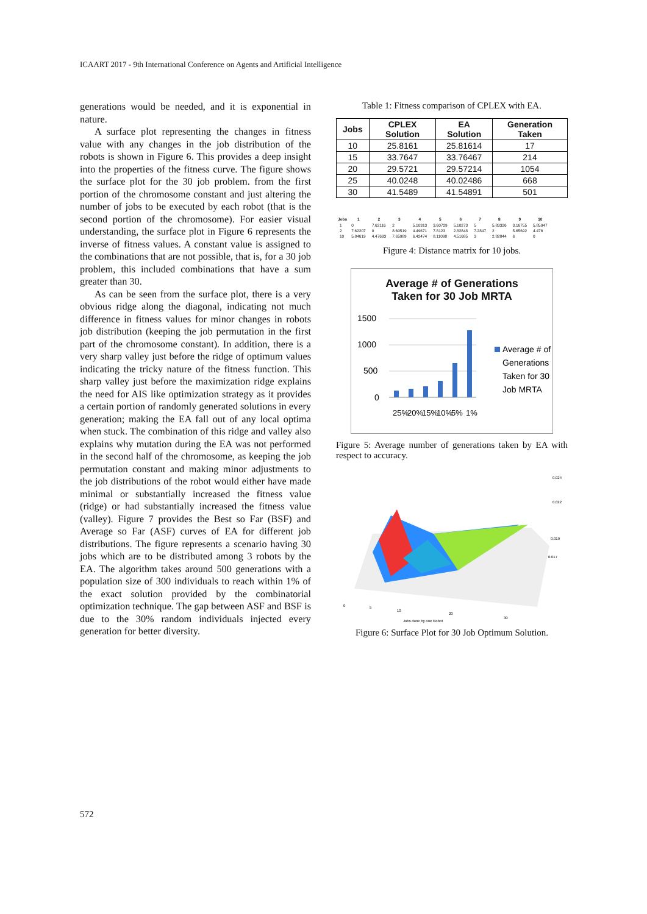ICAART 2017 - 9th International Conference on Agents and Artificial Intelligence
generations would be needed, and it is exponential in nature.
A surface plot representing the changes in fitness value with any changes in the job distribution of the robots is shown in Figure 6. This provides a deep insight into the properties of the fitness curve. The figure shows the surface plot for the 30 job problem. from the first portion of the chromosome constant and just altering the number of jobs to be executed by each robot (that is the second portion of the chromosome). For easier visual understanding, the surface plot in Figure 6 represents the inverse of fitness values. A constant value is assigned to the combinations that are not possible, that is, for a 30 job problem, this included combinations that have a sum greater than 30.
As can be seen from the surface plot, there is a very obvious ridge along the diagonal, indicating not much difference in fitness values for minor changes in robots job distribution (keeping the job permutation in the first part of the chromosome constant). In addition, there is a very sharp valley just before the ridge of optimum values indicating the tricky nature of the fitness function. This sharp valley just before the maximization ridge explains the need for AIS like optimization strategy as it provides a certain portion of randomly generated solutions in every generation; making the EA fall out of any local optima when stuck. The combination of this ridge and valley also explains why mutation during the EA was not performed in the second half of the chromosome, as keeping the job permutation constant and making minor adjustments to the job distributions of the robot would either have made minimal or substantially increased the fitness value (ridge) or had substantially increased the fitness value (valley). Figure 7 provides the Best so Far (BSF) and Average so Far (ASF) curves of EA for different job distributions. The figure represents a scenario having 30 jobs which are to be distributed among 3 robots by the EA. The algorithm takes around 500 generations with a population size of 300 individuals to reach within 1% of the exact solution provided by the combinatorial optimization technique. The gap between ASF and BSF is due to the 30% random individuals injected every generation for better diversity.
Table 1: Fitness comparison of CPLEX with EA.
| Jobs | CPLEX Solution | EA Solution | Generation Taken |
| --- | --- | --- | --- |
| 10 | 25.8161 | 25.81614 | 17 |
| 15 | 33.7647 | 33.76467 | 214 |
| 20 | 29.5721 | 29.57214 | 1054 |
| 25 | 40.0248 | 40.02486 | 668 |
| 30 | 41.5489 | 41.54891 | 501 |
| Jobs | 1 | 2 | 3 | 4 | 5 | 6 | 7 | 8 | 9 | 10 |
| --- | --- | --- | --- | --- | --- | --- | --- | --- | --- | --- |
| 1 | 0 | 7.62116 | 2 | 5.10313 | 3.60729 | 5.10273 | 5 | 5.83326 | 3.16755 | 5.85947 |
| 2 | 7.62207 | 0 | 8.60519 | 4.49671 | 7.8123 | 2.82848 | 7.2847 | 2 | 5.65692 | 4.476 |
| 10 | 5.84619 | 4.47693 | 7.65989 | 6.42474 | 8.11098 | 4.51685 | 3 | 2.82844 | 6 | 0 |
Figure 4: Distance matrix for 10 jobs.
Average # of Generations
Taken for 30 Job MRTA
1500
1000
500
0
Average # of
Generations
Taken for 30
Job MRTA
25%
20%
15%
10%
5%
1%
Figure 5: Average number of generations taken by EA with respect to accuracy.
0.024
0.022
0.019
0.017
Jobs done by one Robot
0
5
10
20
30
Figure 6: Surface Plot for 30 Job Optimum Solution.
572